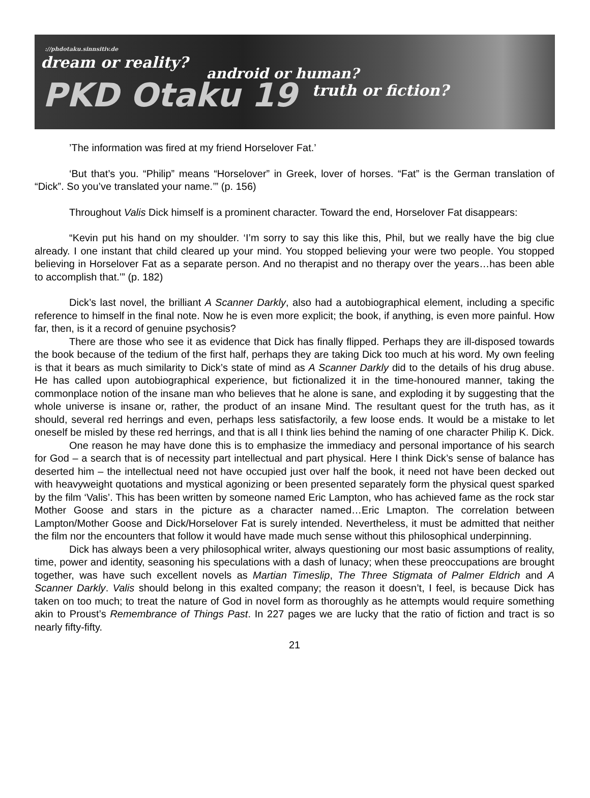://phdotaku.sinnsitiv.de
dream or reality? android or human?
PKD Otaku 19 truth or fiction?
’The information was fired at my friend Horselover Fat.’
‘But that’s you. “Philip” means “Horselover” in Greek, lover of horses. “Fat” is the German translation of “Dick”. So you’ve translated your name.’” (p. 156)
Throughout Valis Dick himself is a prominent character. Toward the end, Horselover Fat disappears:
“Kevin put his hand on my shoulder. ‘I’m sorry to say this like this, Phil, but we really have the big clue already. I one instant that child cleared up your mind. You stopped believing your were two people. You stopped believing in Horselover Fat as a separate person. And no therapist and no therapy over the years…has been able to accomplish that.’” (p. 182)
Dick’s last novel, the brilliant A Scanner Darkly, also had a autobiographical element, including a specific reference to himself in the final note. Now he is even more explicit; the book, if anything, is even more painful. How far, then, is it a record of genuine psychosis?
There are those who see it as evidence that Dick has finally flipped. Perhaps they are ill-disposed towards the book because of the tedium of the first half, perhaps they are taking Dick too much at his word. My own feeling is that it bears as much similarity to Dick’s state of mind as A Scanner Darkly did to the details of his drug abuse. He has called upon autobiographical experience, but fictionalized it in the time-honoured manner, taking the commonplace notion of the insane man who believes that he alone is sane, and exploding it by suggesting that the whole universe is insane or, rather, the product of an insane Mind. The resultant quest for the truth has, as it should, several red herrings and even, perhaps less satisfactorily, a few loose ends. It would be a mistake to let oneself be misled by these red herrings, and that is all I think lies behind the naming of one character Philip K. Dick.
One reason he may have done this is to emphasize the immediacy and personal importance of his search for God – a search that is of necessity part intellectual and part physical. Here I think Dick’s sense of balance has deserted him – the intellectual need not have occupied just over half the book, it need not have been decked out with heavyweight quotations and mystical agonizing or been presented separately form the physical quest sparked by the film ‘Valis’. This has been written by someone named Eric Lampton, who has achieved fame as the rock star Mother Goose and stars in the picture as a character named…Eric Lmapton. The correlation between Lampton/Mother Goose and Dick/Horselover Fat is surely intended. Nevertheless, it must be admitted that neither the film nor the encounters that follow it would have made much sense without this philosophical underpinning.
Dick has always been a very philosophical writer, always questioning our most basic assumptions of reality, time, power and identity, seasoning his speculations with a dash of lunacy; when these preoccupations are brought together, was have such excellent novels as Martian Timeslip, The Three Stigmata of Palmer Eldrich and A Scanner Darkly. Valis should belong in this exalted company; the reason it doesn’t, I feel, is because Dick has taken on too much; to treat the nature of God in novel form as thoroughly as he attempts would require something akin to Proust’s Remembrance of Things Past. In 227 pages we are lucky that the ratio of fiction and tract is so nearly fifty-fifty.
21